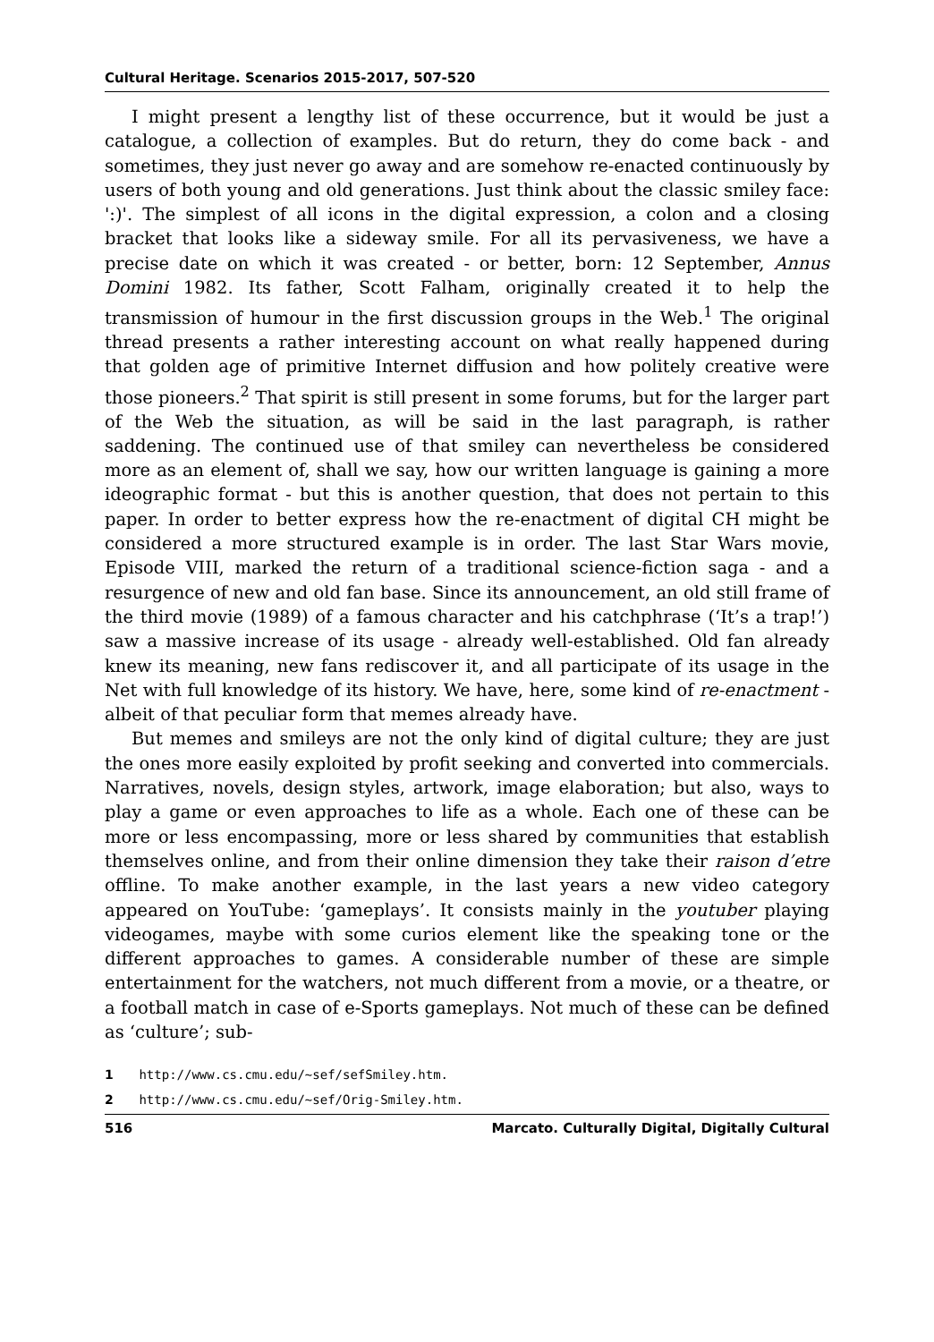Cultural Heritage. Scenarios 2015-2017, 507-520
I might present a lengthy list of these occurrence, but it would be just a catalogue, a collection of examples. But do return, they do come back - and sometimes, they just never go away and are somehow re-enacted continuously by users of both young and old generations. Just think about the classic smiley face: ':)'. The simplest of all icons in the digital expression, a colon and a closing bracket that looks like a sideway smile. For all its pervasiveness, we have a precise date on which it was created - or better, born: 12 September, Annus Domini 1982. Its father, Scott Falham, originally created it to help the transmission of humour in the first discussion groups in the Web.<sup>1</sup> The original thread presents a rather interesting account on what really happened during that golden age of primitive Internet diffusion and how politely creative were those pioneers.<sup>2</sup> That spirit is still present in some forums, but for the larger part of the Web the situation, as will be said in the last paragraph, is rather saddening. The continued use of that smiley can nevertheless be considered more as an element of, shall we say, how our written language is gaining a more ideographic format - but this is another question, that does not pertain to this paper. In order to better express how the re-enactment of digital CH might be considered a more structured example is in order. The last Star Wars movie, Episode VIII, marked the return of a traditional science-fiction saga - and a resurgence of new and old fan base. Since its announcement, an old still frame of the third movie (1989) of a famous character and his catchphrase (‘It’s a trap!’) saw a massive increase of its usage - already well-established. Old fan already knew its meaning, new fans rediscover it, and all participate of its usage in the Net with full knowledge of its history. We have, here, some kind of re-enactment - albeit of that peculiar form that memes already have.
But memes and smileys are not the only kind of digital culture; they are just the ones more easily exploited by profit seeking and converted into commercials. Narratives, novels, design styles, artwork, image elaboration; but also, ways to play a game or even approaches to life as a whole. Each one of these can be more or less encompassing, more or less shared by communities that establish themselves online, and from their online dimension they take their raison d’etre offline. To make another example, in the last years a new video category appeared on YouTube: ‘gameplays’. It consists mainly in the youtuber playing videogames, maybe with some curios element like the speaking tone or the different approaches to games. A considerable number of these are simple entertainment for the watchers, not much different from a movie, or a theatre, or a football match in case of e-Sports gameplays. Not much of these can be defined as ‘culture’; sub-
1 http://www.cs.cmu.edu/~sef/sefSmiley.htm.
2 http://www.cs.cmu.edu/~sef/Orig-Smiley.htm.
516 Marcato. Culturally Digital, Digitally Cultural